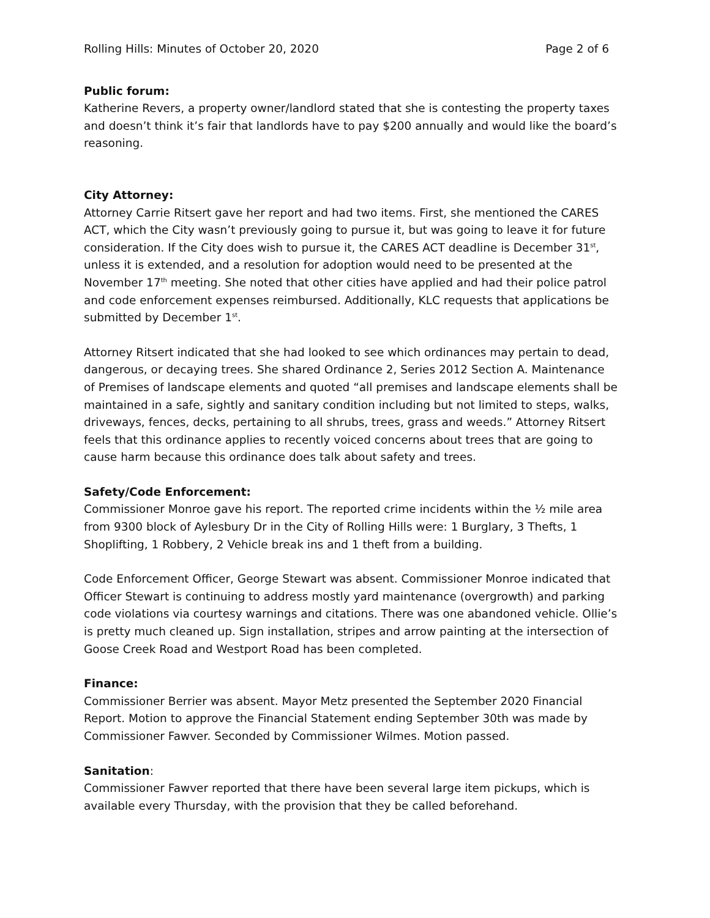Rolling Hills: Minutes of October 20, 2020 Page 2 of 6
Public forum:
Katherine Revers, a property owner/landlord stated that she is contesting the property taxes and doesn’t think it’s fair that landlords have to pay $200 annually and would like the board’s reasoning.
City Attorney:
Attorney Carrie Ritsert gave her report and had two items. First, she mentioned the CARES ACT, which the City wasn’t previously going to pursue it, but was going to leave it for future consideration. If the City does wish to pursue it, the CARES ACT deadline is December 31<sup>st</sup>, unless it is extended, and a resolution for adoption would need to be presented at the November 17<sup>th</sup> meeting. She noted that other cities have applied and had their police patrol and code enforcement expenses reimbursed. Additionally, KLC requests that applications be submitted by December 1<sup>st</sup>.
Attorney Ritsert indicated that she had looked to see which ordinances may pertain to dead, dangerous, or decaying trees. She shared Ordinance 2, Series 2012 Section A. Maintenance of Premises of landscape elements and quoted “all premises and landscape elements shall be maintained in a safe, sightly and sanitary condition including but not limited to steps, walks, driveways, fences, decks, pertaining to all shrubs, trees, grass and weeds.” Attorney Ritsert feels that this ordinance applies to recently voiced concerns about trees that are going to cause harm because this ordinance does talk about safety and trees.
Safety/Code Enforcement:
Commissioner Monroe gave his report. The reported crime incidents within the ½ mile area from 9300 block of Aylesbury Dr in the City of Rolling Hills were: 1 Burglary, 3 Thefts, 1 Shoplifting, 1 Robbery, 2 Vehicle break ins and 1 theft from a building.
Code Enforcement Officer, George Stewart was absent. Commissioner Monroe indicated that Officer Stewart is continuing to address mostly yard maintenance (overgrowth) and parking code violations via courtesy warnings and citations. There was one abandoned vehicle. Ollie’s is pretty much cleaned up. Sign installation, stripes and arrow painting at the intersection of Goose Creek Road and Westport Road has been completed.
Finance:
Commissioner Berrier was absent. Mayor Metz presented the September 2020 Financial Report. Motion to approve the Financial Statement ending September 30th was made by Commissioner Fawver. Seconded by Commissioner Wilmes. Motion passed.
Sanitation:
Commissioner Fawver reported that there have been several large item pickups, which is available every Thursday, with the provision that they be called beforehand.